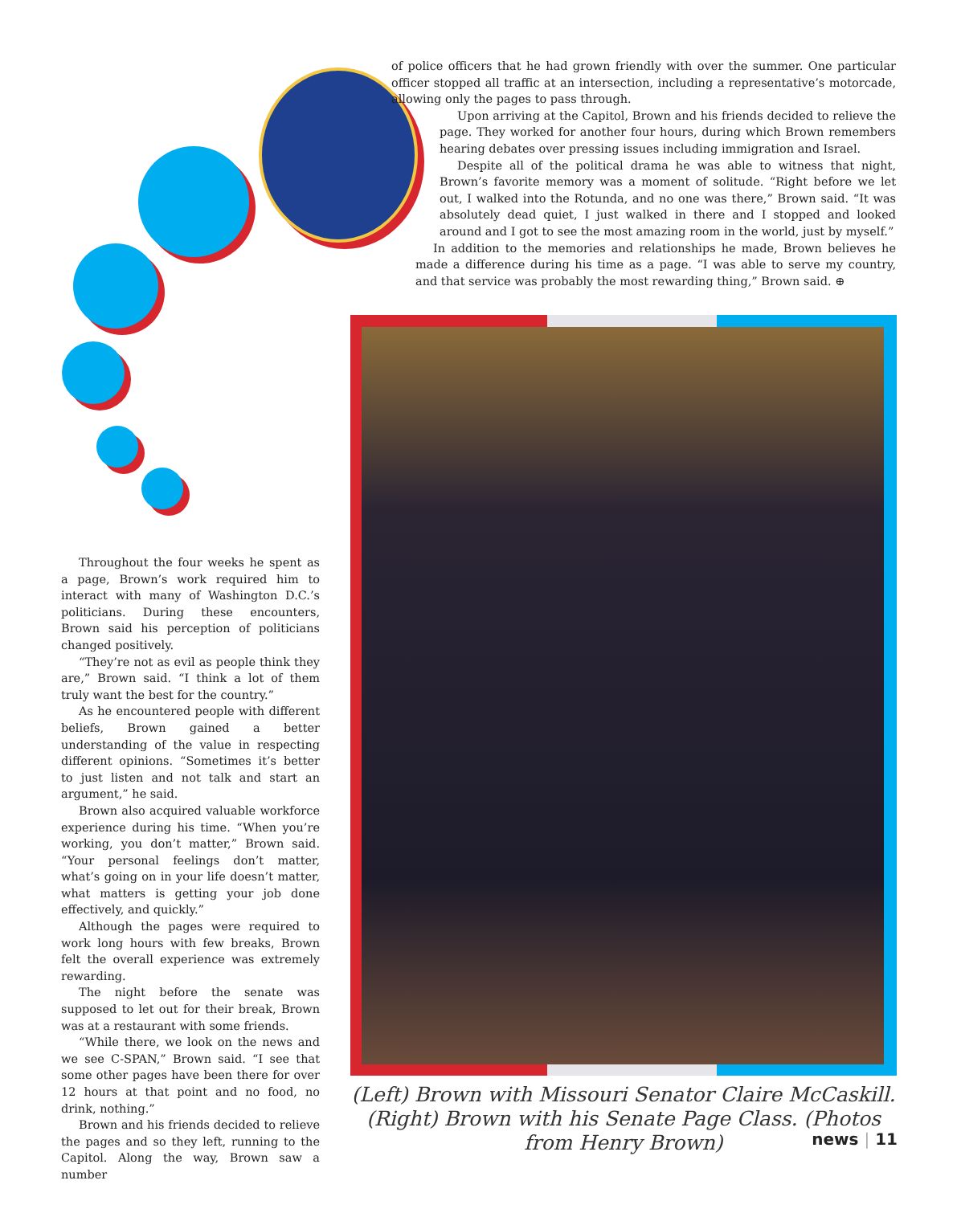of police officers that he had grown friendly with over the summer. One particular officer stopped all traffic at an intersection, including a representative’s motorcade, allowing only the pages to pass through.
Upon arriving at the Capitol, Brown and his friends decided to relieve the page. They worked for another four hours, during which Brown remembers hearing debates over pressing issues including immigration and Israel.
Despite all of the political drama he was able to witness that night, Brown’s favorite memory was a moment of solitude. “Right before we let out, I walked into the Rotunda, and no one was there,” Brown said. “It was absolutely dead quiet, I just walked in there and I stopped and looked around and I got to see the most amazing room in the world, just by myself.”
In addition to the memories and relationships he made, Brown believes he made a difference during his time as a page. “I was able to serve my country, and that service was probably the most rewarding thing,” Brown said. ⊕
Throughout the four weeks he spent as a page, Brown’s work required him to interact with many of Washington D.C.’s politicians. During these encounters, Brown said his perception of politicians changed positively.
“They’re not as evil as people think they are,” Brown said. “I think a lot of them truly want the best for the country.”
As he encountered people with different beliefs, Brown gained a better understanding of the value in respecting different opinions. “Sometimes it’s better to just listen and not talk and start an argument,” he said.
Brown also acquired valuable workforce experience during his time. “When you’re working, you don’t matter,” Brown said. “Your personal feelings don’t matter, what’s going on in your life doesn’t matter, what matters is getting your job done effectively, and quickly.”
Although the pages were required to work long hours with few breaks, Brown felt the overall experience was extremely rewarding.
The night before the senate was supposed to let out for their break, Brown was at a restaurant with some friends.
“While there, we look on the news and we see C-SPAN,” Brown said. “I see that some other pages have been there for over 12 hours at that point and no food, no drink, nothing.”
Brown and his friends decided to relieve the pages and so they left, running to the Capitol. Along the way, Brown saw a number
(Left) Brown with Missouri Senator Claire McCaskill. (Right) Brown with his Senate Page Class. (Photos from Henry Brown)
news | 11